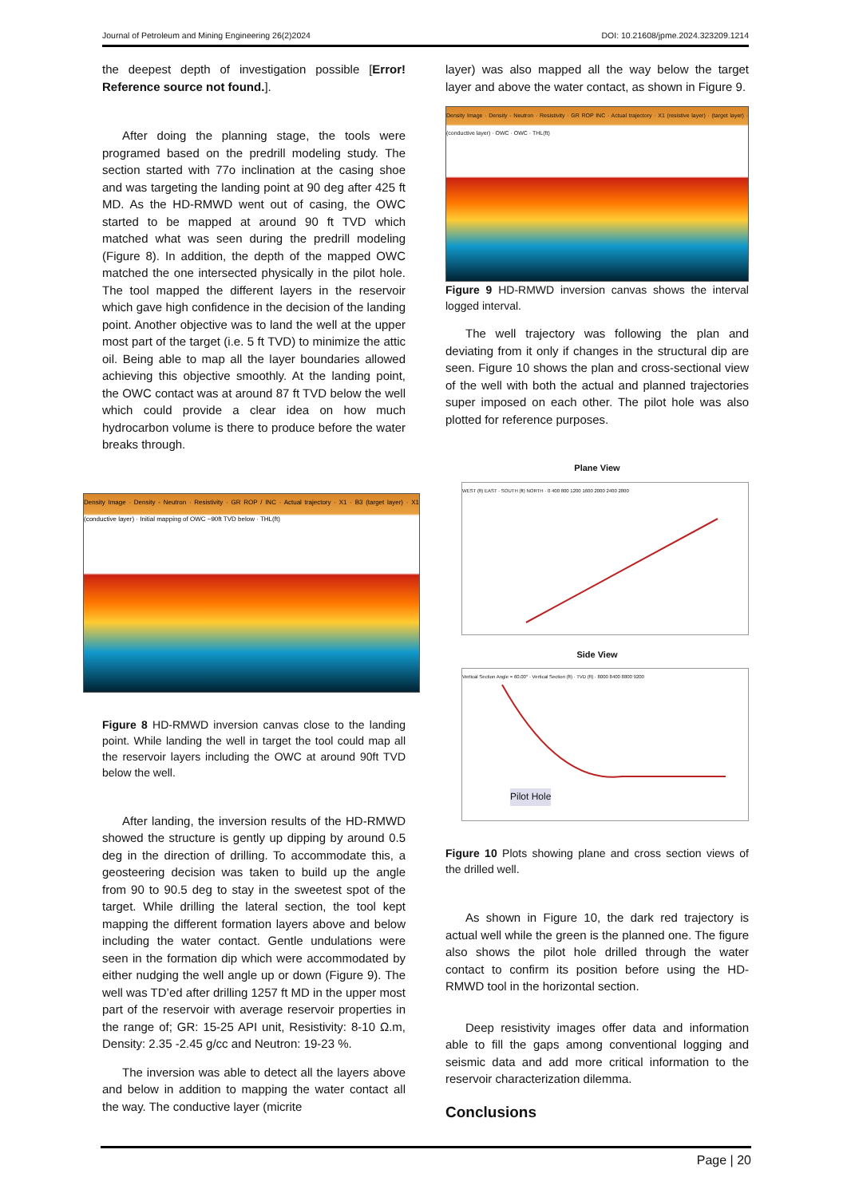Journal of Petroleum and Mining Engineering 26(2)2024 DOI: 10.21608/jpme.2024.323209.1214
the deepest depth of investigation possible [Error! Reference source not found.].
After doing the planning stage, the tools were programed based on the predrill modeling study. The section started with 77o inclination at the casing shoe and was targeting the landing point at 90 deg after 425 ft MD. As the HD-RMWD went out of casing, the OWC started to be mapped at around 90 ft TVD which matched what was seen during the predrill modeling (Figure 8). In addition, the depth of the mapped OWC matched the one intersected physically in the pilot hole. The tool mapped the different layers in the reservoir which gave high confidence in the decision of the landing point. Another objective was to land the well at the upper most part of the target (i.e. 5 ft TVD) to minimize the attic oil. Being able to map all the layer boundaries allowed achieving this objective smoothly. At the landing point, the OWC contact was at around 87 ft TVD below the well which could provide a clear idea on how much hydrocarbon volume is there to produce before the water breaks through.
Density Image · Density - Neutron · Resistivity · GR ROP / INC · Actual trajectory · X1 · B3 (target layer) · X1 (conductive layer) · Initial mapping of OWC ~90ft TVD below · THL(ft)
Figure 8 HD-RMWD inversion canvas close to the landing point. While landing the well in target the tool could map all the reservoir layers including the OWC at around 90ft TVD below the well.
After landing, the inversion results of the HD-RMWD showed the structure is gently up dipping by around 0.5 deg in the direction of drilling. To accommodate this, a geosteering decision was taken to build up the angle from 90 to 90.5 deg to stay in the sweetest spot of the target. While drilling the lateral section, the tool kept mapping the different formation layers above and below including the water contact. Gentle undulations were seen in the formation dip which were accommodated by either nudging the well angle up or down (Figure 9). The well was TD’ed after drilling 1257 ft MD in the upper most part of the reservoir with average reservoir properties in the range of; GR: 15-25 API unit, Resistivity: 8-10 Ω.m, Density: 2.35 -2.45 g/cc and Neutron: 19-23 %.
The inversion was able to detect all the layers above and below in addition to mapping the water contact all the way. The conductive layer (micrite
layer) was also mapped all the way below the target layer and above the water contact, as shown in Figure 9.
Density Image · Density - Neutron · Resistivity · GR ROP INC · Actual trajectory · X1 (resistive layer) · (target layer) · (conductive layer) · OWC · OWC · THL(ft)
Figure 9 HD-RMWD inversion canvas shows the interval logged interval.
The well trajectory was following the plan and deviating from it only if changes in the structural dip are seen. Figure 10 shows the plan and cross-sectional view of the well with both the actual and planned trajectories super imposed on each other. The pilot hole was also plotted for reference purposes.
Plane View
WEST (ft) EAST · SOUTH (ft) NORTH · 0 400 800 1200 1600 2000 2400 2800
Side View
Vertical Section Angle = 60.00° · Vertical Section (ft) · TVD (ft) · 8000 8400 8800 9200
Pilot Hole
Figure 10 Plots showing plane and cross section views of the drilled well.
As shown in Figure 10, the dark red trajectory is actual well while the green is the planned one. The figure also shows the pilot hole drilled through the water contact to confirm its position before using the HD-RMWD tool in the horizontal section.
Deep resistivity images offer data and information able to fill the gaps among conventional logging and seismic data and add more critical information to the reservoir characterization dilemma.
Conclusions
Page | 20